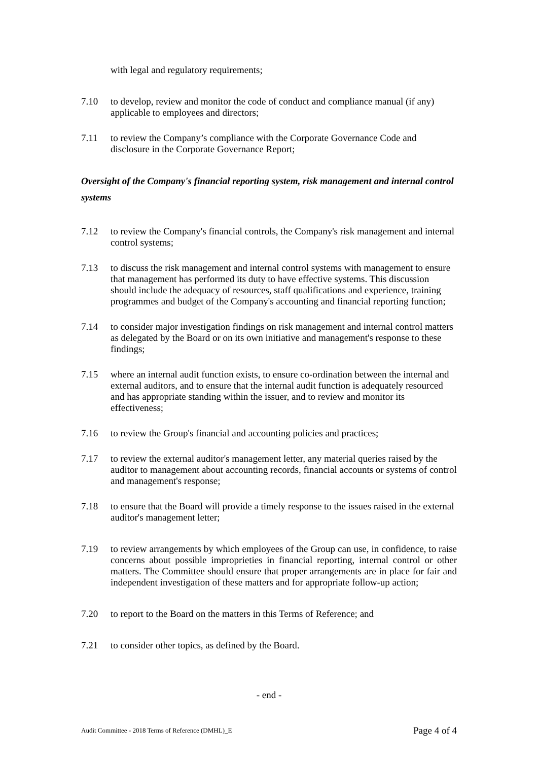with legal and regulatory requirements;
7.10 to develop, review and monitor the code of conduct and compliance manual (if any) applicable to employees and directors;
7.11 to review the Company’s compliance with the Corporate Governance Code and disclosure in the Corporate Governance Report;
Oversight of the Company's financial reporting system, risk management and internal control systems
7.12 to review the Company's financial controls, the Company's risk management and internal control systems;
7.13 to discuss the risk management and internal control systems with management to ensure that management has performed its duty to have effective systems. This discussion should include the adequacy of resources, staff qualifications and experience, training programmes and budget of the Company's accounting and financial reporting function;
7.14 to consider major investigation findings on risk management and internal control matters as delegated by the Board or on its own initiative and management's response to these findings;
7.15 where an internal audit function exists, to ensure co-ordination between the internal and external auditors, and to ensure that the internal audit function is adequately resourced and has appropriate standing within the issuer, and to review and monitor its effectiveness;
7.16 to review the Group's financial and accounting policies and practices;
7.17 to review the external auditor's management letter, any material queries raised by the auditor to management about accounting records, financial accounts or systems of control and management's response;
7.18 to ensure that the Board will provide a timely response to the issues raised in the external auditor's management letter;
7.19 to review arrangements by which employees of the Group can use, in confidence, to raise concerns about possible improprieties in financial reporting, internal control or other matters. The Committee should ensure that proper arrangements are in place for fair and independent investigation of these matters and for appropriate follow-up action;
7.20 to report to the Board on the matters in this Terms of Reference; and
7.21 to consider other topics, as defined by the Board.
- end -
Audit Committee - 2018 Terms of Reference (DMHL)_E Page 4 of 4